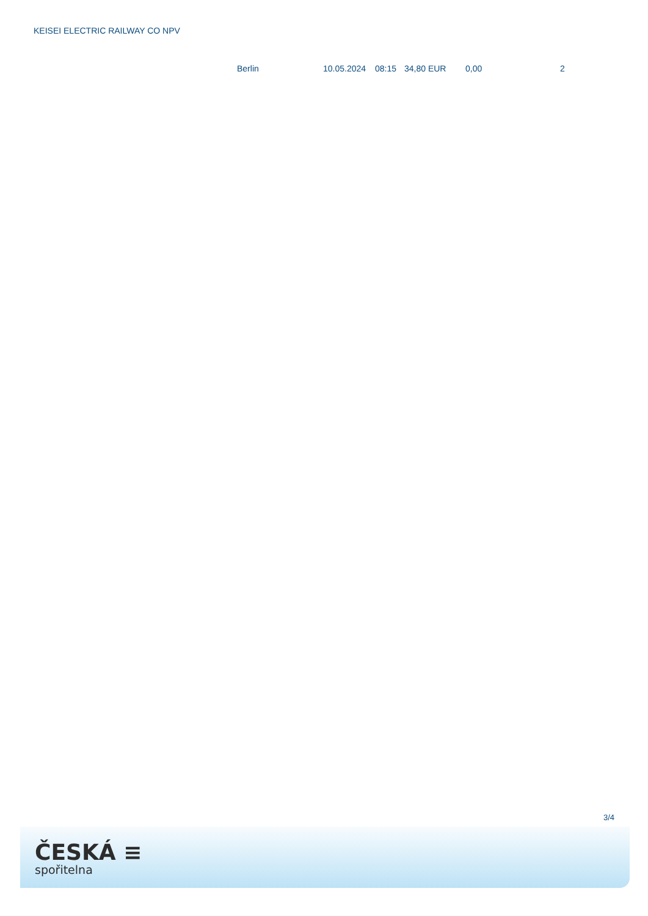KEISEI ELECTRIC RAILWAY CO NPV
| Berlin | 10.05.2024 | 08:15 | 34,80 EUR | 0,00 | 2 |
3/4
ČESKÁ ≡
spořitelna